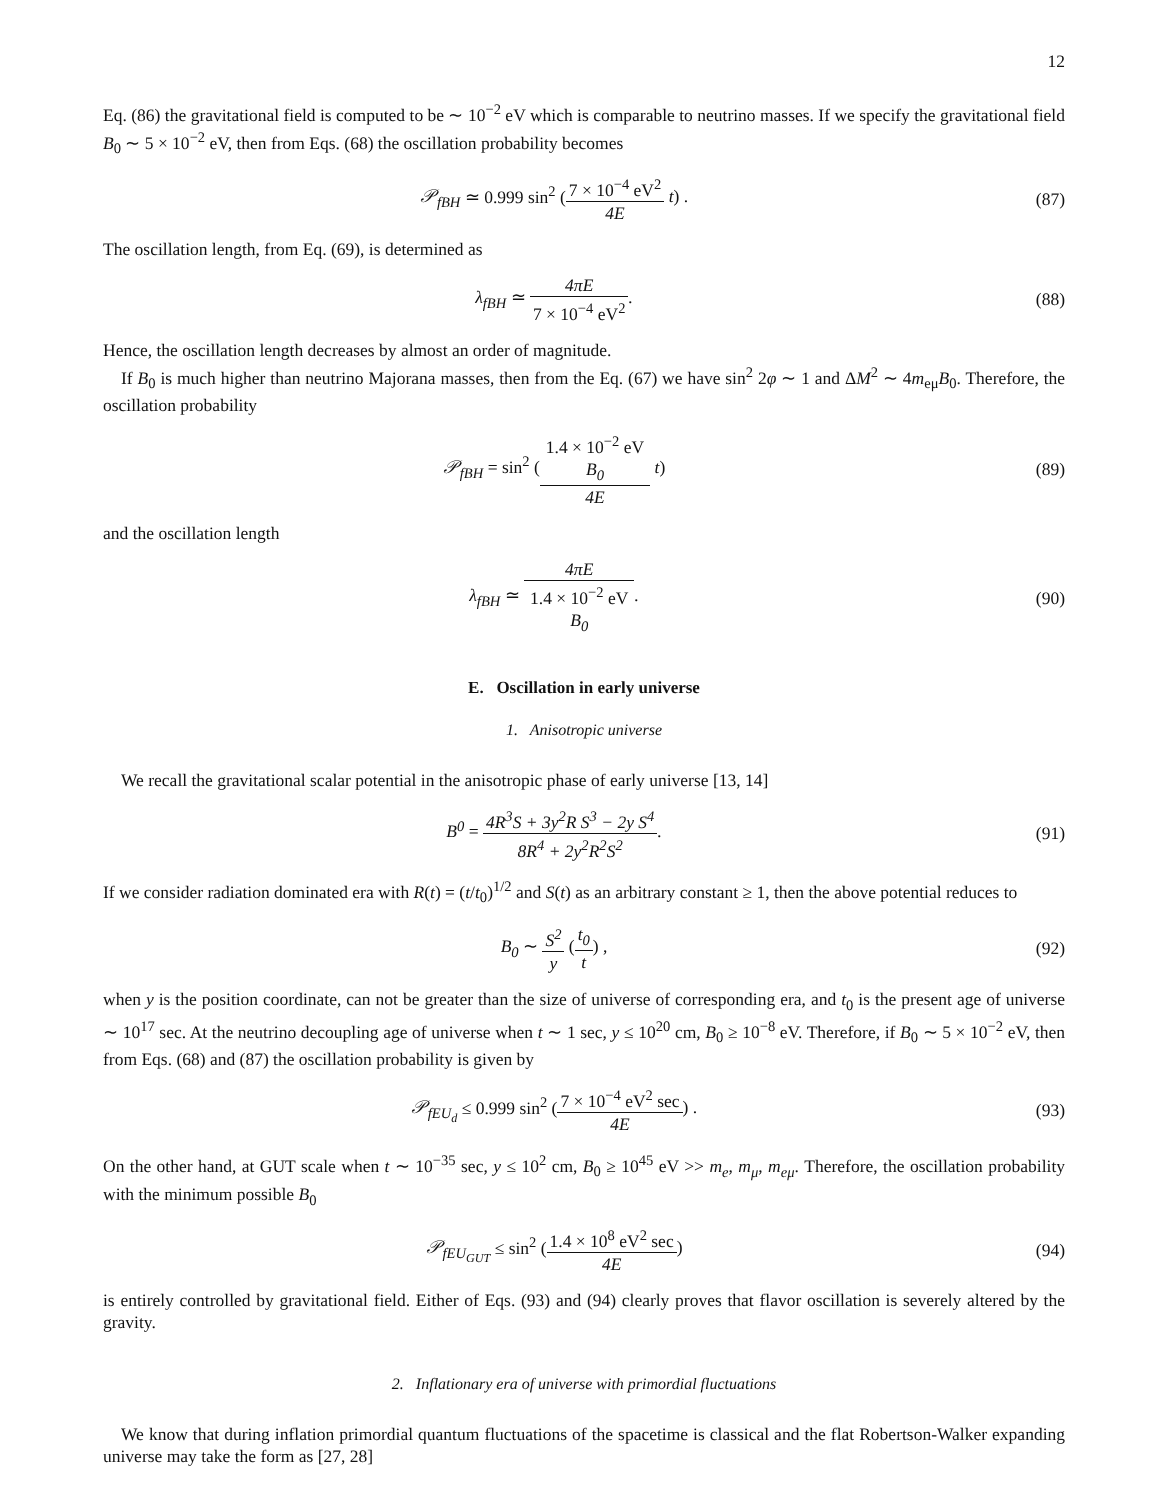12
Eq. (86) the gravitational field is computed to be ∼ 10<sup>−2</sup> eV which is comparable to neutrino masses. If we specify the gravitational field B<sub>0</sub> ∼ 5 × 10<sup>−2</sup> eV, then from Eqs. (68) the oscillation probability becomes
𝒫<sub>fBH</sub> ≃ 0.999 sin<sup>2</sup> (7 × 10<sup>−4</sup> eV<sup>2</sup> 4E t) .
(87)
The oscillation length, from Eq. (69), is determined as
λ<sub>fBH</sub> ≃ 4πE 7 × 10<sup>−4</sup> eV<sup>2</sup>. (88)
Hence, the oscillation length decreases by almost an order of magnitude.
If B<sub>0</sub> is much higher than neutrino Majorana masses, then from the Eq. (67) we have sin<sup>2</sup> 2φ ∼ 1 and ΔM<sup>2</sup> ∼ 4m<sub>eμ</sub>B<sub>0</sub>. Therefore, the oscillation probability
𝒫<sub>fBH</sub> = sin<sup>2</sup> (1.4 × 10<sup>−2</sup> eV
B<sub>0</sub> 4E t)
(89)
and the oscillation length
λ<sub>fBH</sub> ≃ 4πE 1.4 × 10<sup>−2</sup> eV
B<sub>0</sub>.
(90)
E. Oscillation in early universe
1. Anisotropic universe
We recall the gravitational scalar potential in the anisotropic phase of early universe [13, 14]
B<sup>0</sup> = 4R<sup>3</sup>S + 3y<sup>2</sup>R S<sup>3</sup> − 2y S<sup>4</sup> 8R<sup>4</sup> + 2y<sup>2</sup>R<sup>2</sup>S<sup>2</sup>.
(91)
If we consider radiation dominated era with R(t) = (t/t<sub>0</sub>)<sup>1/2</sup> and S(t) as an arbitrary constant ≥ 1, then the above potential reduces to
B<sub>0</sub> ∼ S<sup>2</sup> y (t<sub>0</sub> t) , (92)
when y is the position coordinate, can not be greater than the size of universe of corresponding era, and t<sub>0</sub> is the present age of universe ∼ 10<sup>17</sup> sec. At the neutrino decoupling age of universe when t ∼ 1 sec, y ≤ 10<sup>20</sup> cm, B<sub>0</sub> ≥ 10<sup>−8</sup> eV. Therefore, if B<sub>0</sub> ∼ 5 × 10<sup>−2</sup> eV, then from Eqs. (68) and (87) the oscillation probability is given by
𝒫<sub>fEU<sub>d</sub></sub> ≤ 0.999 sin<sup>2</sup> (7 × 10<sup>−4</sup> eV<sup>2</sup> sec 4E) .
(93)
On the other hand, at GUT scale when t ∼ 10<sup>−35</sup> sec, y ≤ 10<sup>2</sup> cm, B<sub>0</sub> ≥ 10<sup>45</sup> eV >> m<sub>e</sub>, m<sub>μ</sub>, m<sub>eμ</sub>. Therefore, the oscillation probability with the minimum possible B<sub>0</sub>
𝒫<sub>fEU<sub>GUT</sub></sub> ≤ sin<sup>2</sup> (1.4 × 10<sup>8</sup> eV<sup>2</sup> sec 4E)
(94)
is entirely controlled by gravitational field. Either of Eqs. (93) and (94) clearly proves that flavor oscillation is severely altered by the gravity.
2. Inflationary era of universe with primordial fluctuations
We know that during inflation primordial quantum fluctuations of the spacetime is classical and the flat Robertson-Walker expanding universe may take the form as [27, 28]